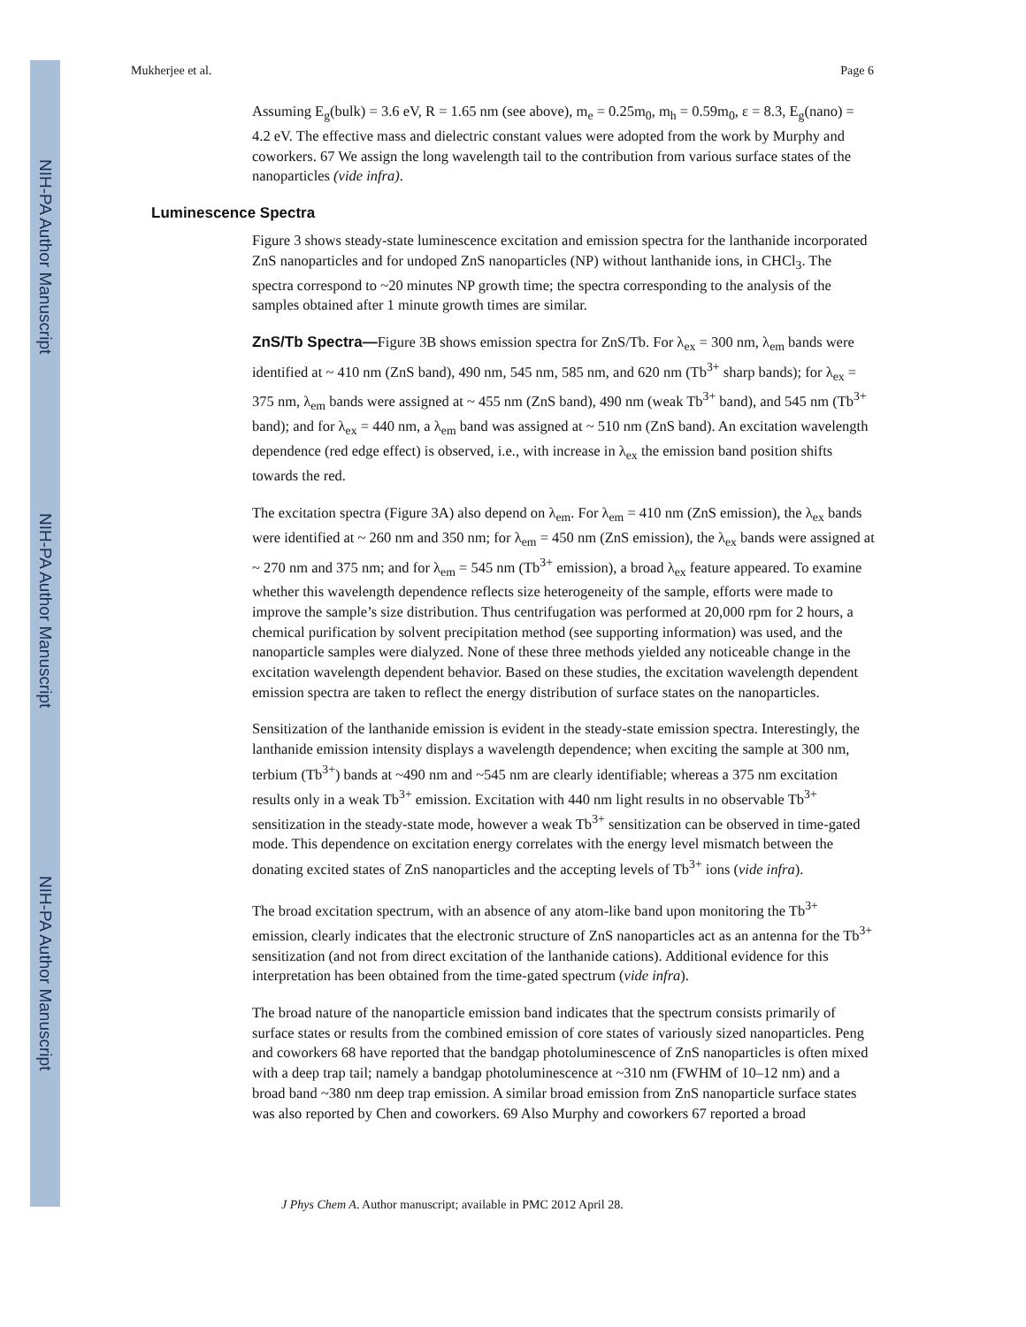NIH-PA Author Manuscript
NIH-PA Author Manuscript
NIH-PA Author Manuscript
Mukherjee et al. Page 6
Assuming E<sub>g</sub>(bulk) = 3.6 eV, R = 1.65 nm (see above), m<sub>e</sub> = 0.25m<sub>0</sub>, m<sub>h</sub> = 0.59m<sub>0</sub>, ε = 8.3, E<sub>g</sub>(nano) = 4.2 eV. The effective mass and dielectric constant values were adopted from the work by Murphy and coworkers. 67 We assign the long wavelength tail to the contribution from various surface states of the nanoparticles (vide infra).
Luminescence Spectra
Figure 3 shows steady-state luminescence excitation and emission spectra for the lanthanide incorporated ZnS nanoparticles and for undoped ZnS nanoparticles (NP) without lanthanide ions, in CHCl<sub>3</sub>. The spectra correspond to ~20 minutes NP growth time; the spectra corresponding to the analysis of the samples obtained after 1 minute growth times are similar.
ZnS/Tb Spectra—Figure 3B shows emission spectra for ZnS/Tb. For λ<sub>ex</sub> = 300 nm, λ<sub>em</sub> bands were identified at ~ 410 nm (ZnS band), 490 nm, 545 nm, 585 nm, and 620 nm (Tb<sup>3+</sup> sharp bands); for λ<sub>ex</sub> = 375 nm, λ<sub>em</sub> bands were assigned at ~ 455 nm (ZnS band), 490 nm (weak Tb<sup>3+</sup> band), and 545 nm (Tb<sup>3+</sup> band); and for λ<sub>ex</sub> = 440 nm, a λ<sub>em</sub> band was assigned at ~ 510 nm (ZnS band). An excitation wavelength dependence (red edge effect) is observed, i.e., with increase in λ<sub>ex</sub> the emission band position shifts towards the red.
The excitation spectra (Figure 3A) also depend on λ<sub>em</sub>. For λ<sub>em</sub> = 410 nm (ZnS emission), the λ<sub>ex</sub> bands were identified at ~ 260 nm and 350 nm; for λ<sub>em</sub> = 450 nm (ZnS emission), the λ<sub>ex</sub> bands were assigned at ~ 270 nm and 375 nm; and for λ<sub>em</sub> = 545 nm (Tb<sup>3+</sup> emission), a broad λ<sub>ex</sub> feature appeared. To examine whether this wavelength dependence reflects size heterogeneity of the sample, efforts were made to improve the sample’s size distribution. Thus centrifugation was performed at 20,000 rpm for 2 hours, a chemical purification by solvent precipitation method (see supporting information) was used, and the nanoparticle samples were dialyzed. None of these three methods yielded any noticeable change in the excitation wavelength dependent behavior. Based on these studies, the excitation wavelength dependent emission spectra are taken to reflect the energy distribution of surface states on the nanoparticles.
Sensitization of the lanthanide emission is evident in the steady-state emission spectra. Interestingly, the lanthanide emission intensity displays a wavelength dependence; when exciting the sample at 300 nm, terbium (Tb<sup>3+</sup>) bands at ~490 nm and ~545 nm are clearly identifiable; whereas a 375 nm excitation results only in a weak Tb<sup>3+</sup> emission. Excitation with 440 nm light results in no observable Tb<sup>3+</sup> sensitization in the steady-state mode, however a weak Tb<sup>3+</sup> sensitization can be observed in time-gated mode. This dependence on excitation energy correlates with the energy level mismatch between the donating excited states of ZnS nanoparticles and the accepting levels of Tb<sup>3+</sup> ions (vide infra).
The broad excitation spectrum, with an absence of any atom-like band upon monitoring the Tb<sup>3+</sup> emission, clearly indicates that the electronic structure of ZnS nanoparticles act as an antenna for the Tb<sup>3+</sup> sensitization (and not from direct excitation of the lanthanide cations). Additional evidence for this interpretation has been obtained from the time-gated spectrum (vide infra).
The broad nature of the nanoparticle emission band indicates that the spectrum consists primarily of surface states or results from the combined emission of core states of variously sized nanoparticles. Peng and coworkers 68 have reported that the bandgap photoluminescence of ZnS nanoparticles is often mixed with a deep trap tail; namely a bandgap photoluminescence at ~310 nm (FWHM of 10–12 nm) and a broad band ~380 nm deep trap emission. A similar broad emission from ZnS nanoparticle surface states was also reported by Chen and coworkers. 69 Also Murphy and coworkers 67 reported a broad
J Phys Chem A. Author manuscript; available in PMC 2012 April 28.